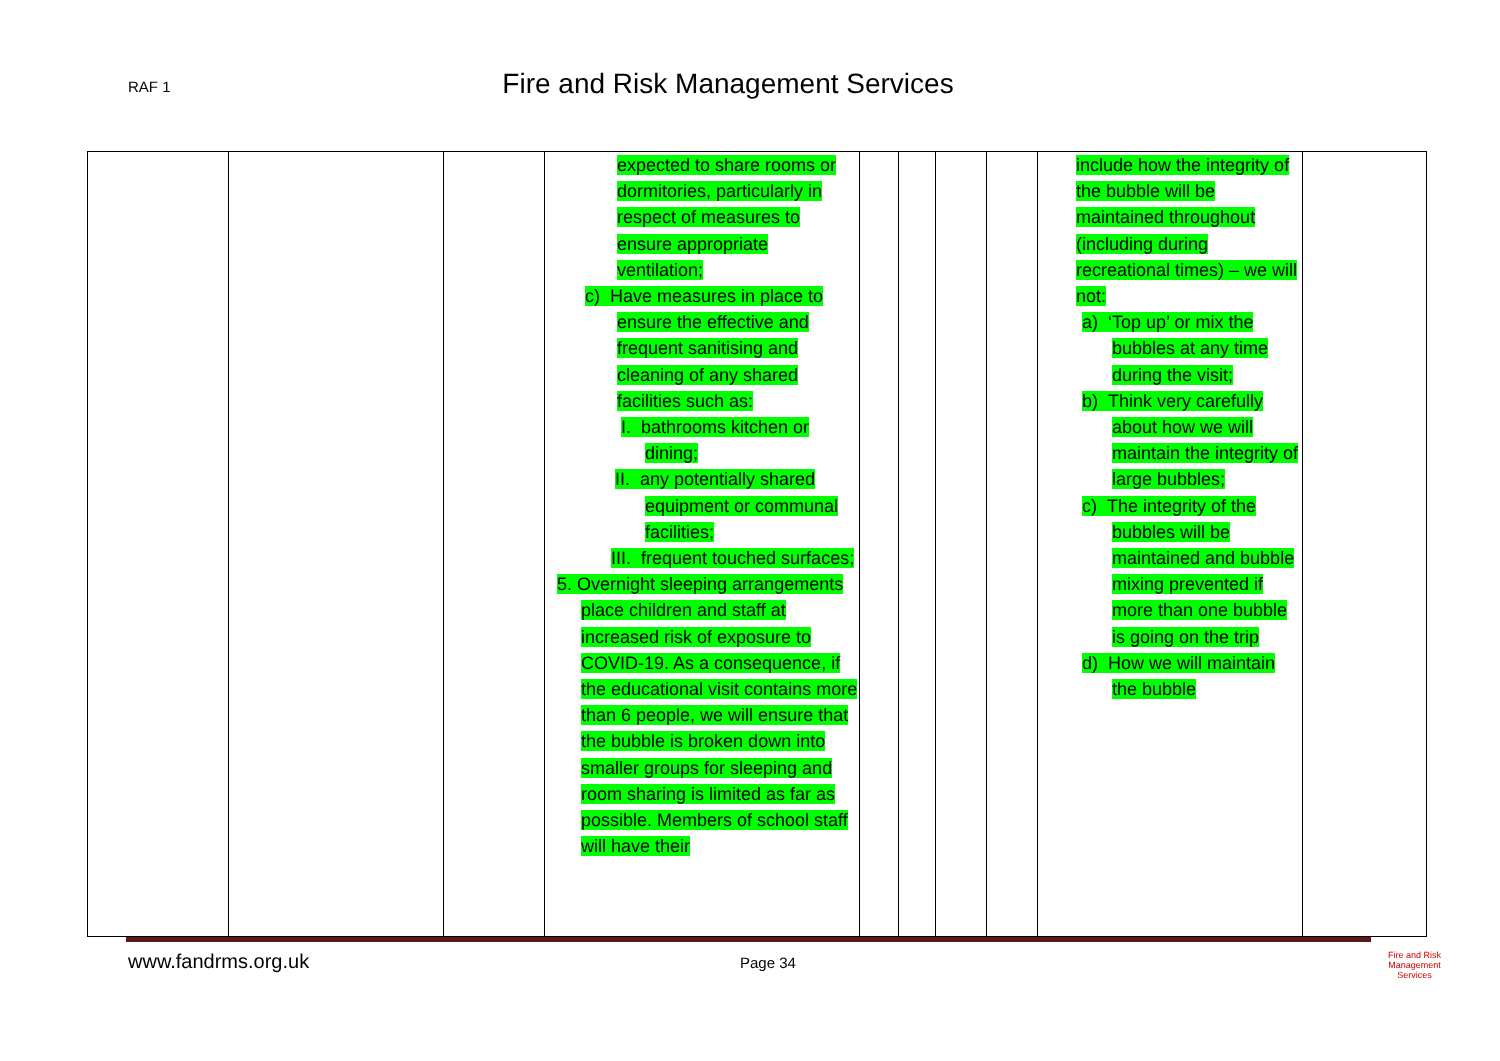RAF 1
Fire and Risk Management Services
| | | | expected to share rooms or dormitories, particularly in respect of measures to ensure appropriate ventilation; c) Have measures in place to ensure the effective and frequent sanitising and cleaning of any shared facilities such as: I. bathrooms kitchen or dining; II. any potentially shared equipment or communal facilities; III. frequent touched surfaces; 5. Overnight sleeping arrangements place children and staff at increased risk of exposure to COVID-19. As a consequence, if the educational visit contains more than 6 people, we will ensure that the bubble is broken down into smaller groups for sleeping and room sharing is limited as far as possible. Members of school staff will have their | | | | | include how the integrity of the bubble will be maintained throughout (including during recreational times) – we will not: a) ‘Top up’ or mix the bubbles at any time during the visit; b) Think very carefully about how we will maintain the integrity of large bubbles; c) The integrity of the bubbles will be maintained and bubble mixing prevented if more than one bubble is going on the trip d) How we will maintain the bubble | |
www.fandrms.org.uk Page 34
Fire and Risk
Management
Services